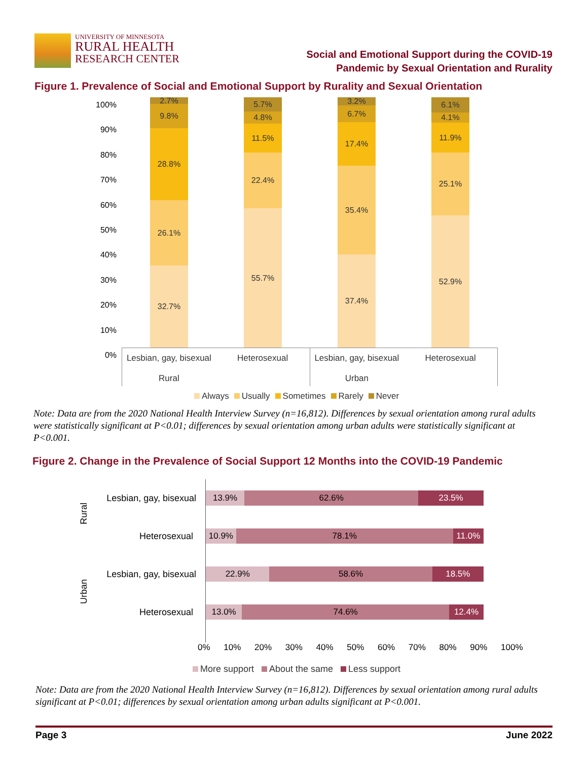UNIVERSITY OF MINNESOTA
RURAL HEALTH
RESEARCH CENTER
Social and Emotional Support during the COVID-19
Pandemic by Sexual Orientation and Rurality
Figure 1. Prevalence of Social and Emotional Support by Rurality and Sexual Orientation
100%
90%
80%
70%
60%
50%
40%
30%
20%
10%
0%
2.7%
9.8%
28.8%
26.1%
32.7%
5.7%
4.8%
11.5%
22.4%
55.7%
3.2%
6.7%
17.4%
35.4%
37.4%
6.1%
4.1%
11.9%
25.1%
52.9%
Lesbian, gay, bisexual
Rural
Heterosexual Lesbian, gay, bisexual
Urban
Heterosexual
Always Usually Sometimes Rarely Never
Note: Data are from the 2020 National Health Interview Survey (n=16,812). Differences by sexual orientation among rural adults were statistically significant at P<0.01; differences by sexual orientation among urban adults were statistically significant at P<0.001.
Figure 2. Change in the Prevalence of Social Support 12 Months into the COVID-19 Pandemic
Rural Lesbian, gay, bisexual
Heterosexual
Urban Lesbian, gay, bisexual
Heterosexual
13.9% 62.6% 23.5%
10.9% 78.1% 11.0%
22.9% 58.6% 18.5%
13.0% 74.6% 12.4%
0% 10% 20% 30% 40% 50% 60% 70% 80% 90% 100%
More support About the same Less support
Note: Data are from the 2020 National Health Interview Survey (n=16,812). Differences by sexual orientation among rural adults significant at P<0.01; differences by sexual orientation among urban adults significant at P<0.001.
Page 3 June 2022